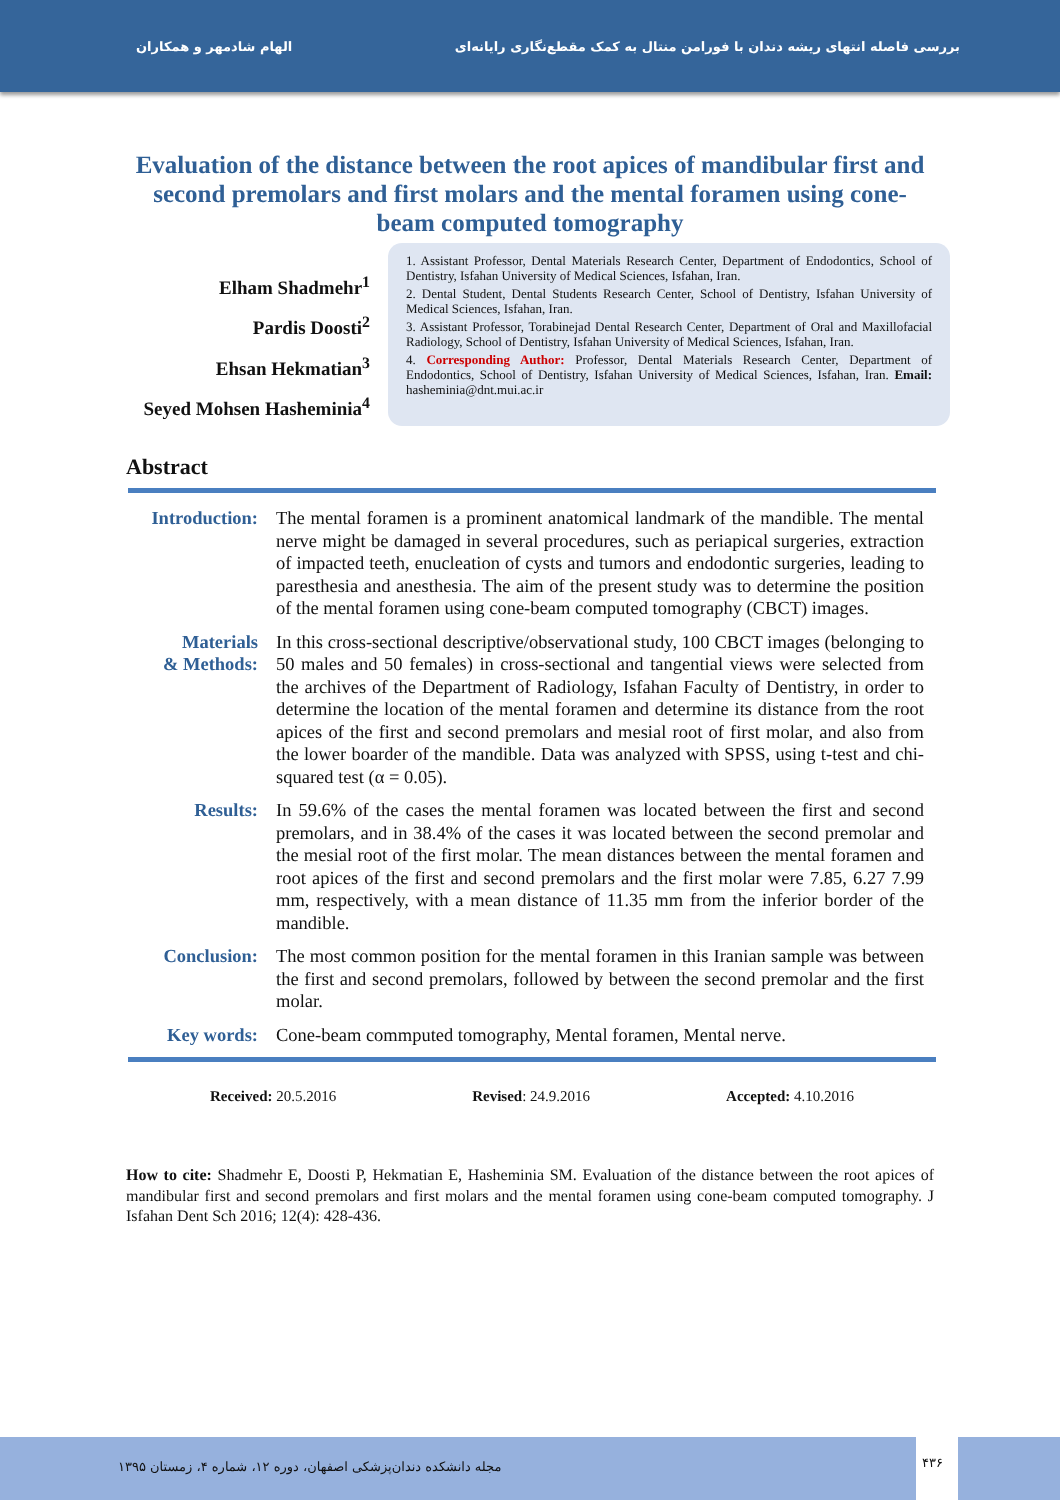بررسی فاصله انتهای ریشه دندان با فورامن منتال به کمک مقطع‌نگاری رایانه‌ای الهام شادمهر و همکاران
Evaluation of the distance between the root apices of mandibular first and second premolars and first molars and the mental foramen using cone-beam computed tomography
Elham Shadmehr<sup>1</sup>
Pardis Doosti<sup>2</sup>
Ehsan Hekmatian<sup>3</sup>
Seyed Mohsen Hashemin ia<sup>4</sup>
1. Assistant Professor, Dental Materials Research Center, Department of Endodontics, School of Dentistry, Isfahan University of Medical Sciences, Isfahan, Iran.
2. Dental Student, Dental Students Research Center, School of Dentistry, Isfahan University of Medical Sciences, Isfahan, Iran.
3. Assistant Professor, Torabinejad Dental Research Center, Department of Oral and Maxillofacial Radiology, School of Dentistry, Isfahan University of Medical Sciences, Isfahan, Iran.
4. Corresponding Author: Professor, Dental Materials Research Center, Department of Endodontics, School of Dentistry, Isfahan University of Medical Sciences, Isfahan, Iran. Email: hasheminia@dnt.mui.ac.ir
Abstract
Introduction:
The mental foramen is a prominent anatomical landmark of the mandible. The mental nerve might be damaged in several procedures, such as periapical surgeries, extraction of impacted teeth, enucleation of cysts and tumors and endodontic surgeries, leading to paresthesia and anesthesia. The aim of the present study was to determine the position of the mental foramen using cone-beam computed tomography (CBCT) images.
Materials
& Methods:
In this cross-sectional descriptive/observational study, 100 CBCT images (belonging to 50 males and 50 females) in cross-sectional and tangential views were selected from the archives of the Department of Radiology, Isfahan Faculty of Dentistry, in order to determine the location of the mental foramen and determine its distance from the root apices of the first and second premolars and mesial root of first molar, and also from the lower boarder of the mandible. Data was analyzed with SPSS, using t-test and chi-squared test (α = 0.05).
Results: In 59.6% of the cases the mental foramen was located between the first and second premolars, and in 38.4% of the cases it was located between the second premolar and the mesial root of the first molar. The mean distances between the mental foramen and root apices of the first and second premolars and the first molar were 7.85, 6.27 7.99 mm, respectively, with a mean distance of 11.35 mm from the inferior border of the mandible.
Conclusion:
The most common position for the mental foramen in this Iranian sample was between the first and second premolars, followed by between the second premolar and the first molar.
Key words: Cone-beam commputed tomography, Mental foramen, Mental nerve.
Received: 20.5.2016 Revised: 24.9.2016 Accepted: 4.10.2016
How to cite: Shadmehr E, Doosti P, Hekmatian E, Hasheminia SM. Evaluation of the distance between the root apices of mandibular first and second premolars and first molars and the mental foramen using cone-beam computed tomography. J Isfahan Dent Sch 2016; 12(4): 428-436.
مجله دانشکده دندان‌پزشکی اصفهان، دوره ۱۲، شماره ۴، زمستان ۱۳۹۵
۴۳۶